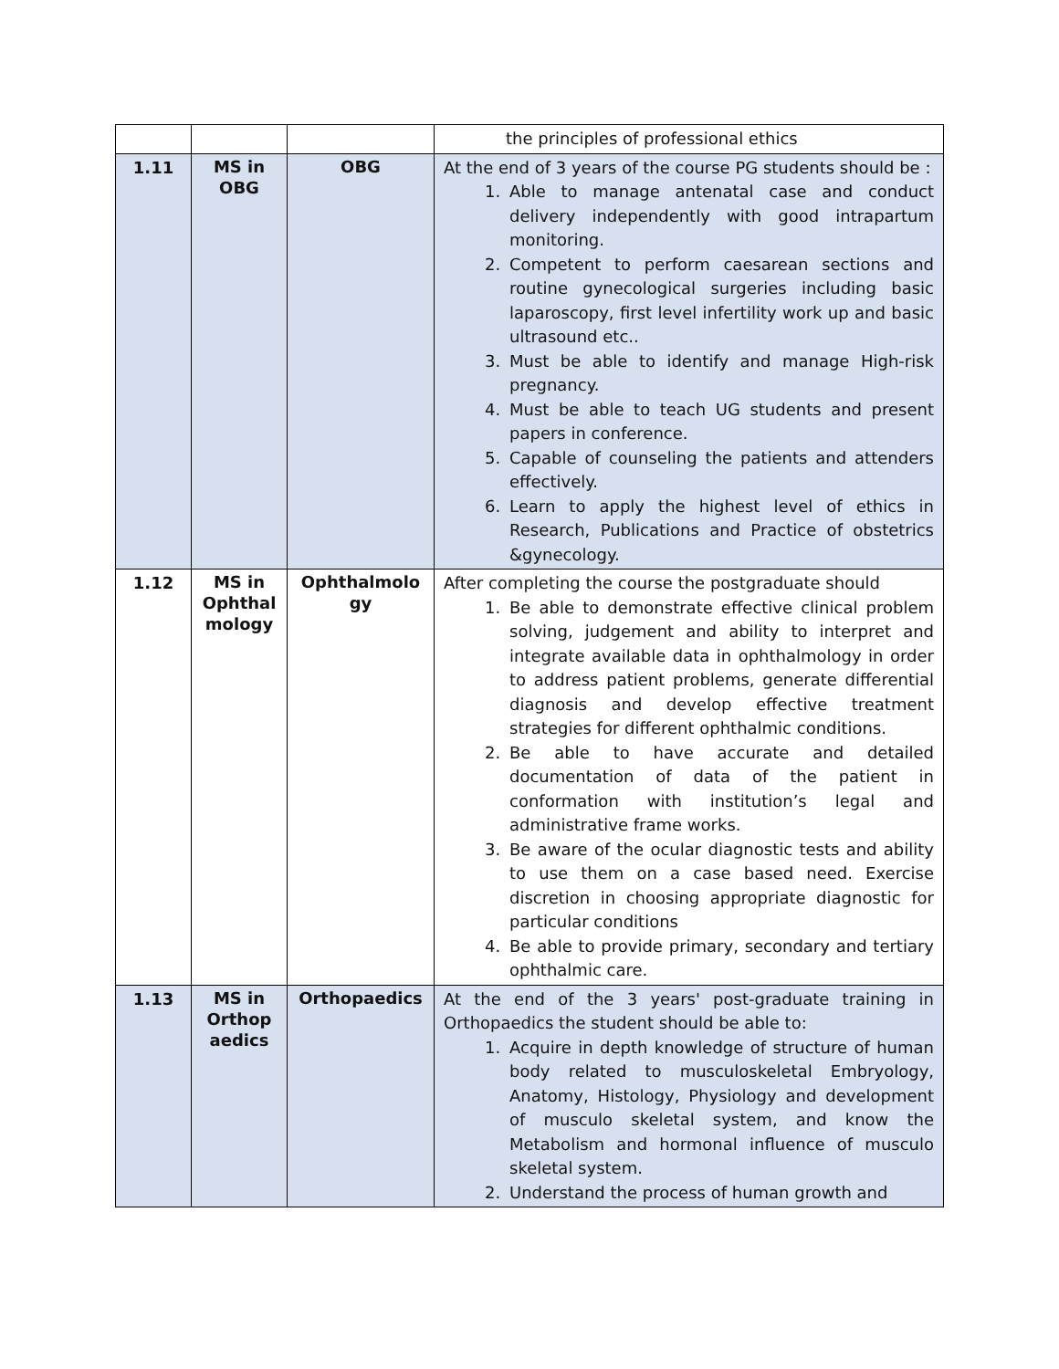| | | | the principles of professional ethics |
| 1.11 | MS in OBG | OBG | At the end of 3 years of the course PG students should be : 1. Able to manage antenatal case and conduct delivery independently with good intrapartum monitoring. 2. Competent to perform caesarean sections and routine gynecological surgeries including basic laparoscopy, first level infertility work up and basic ultrasound etc.. 3. Must be able to identify and manage High-risk pregnancy. 4. Must be able to teach UG students and present papers in conference. 5. Capable of counseling the patients and attenders effectively. 6. Learn to apply the highest level of ethics in Research, Publications and Practice of obstetrics &gynecology. |
| 1.12 | MS in Ophthal mology | Ophthalmolo gy | After completing the course the postgraduate should 1. Be able to demonstrate effective clinical problem solving, judgement and ability to interpret and integrate available data in ophthalmology in order to address patient problems, generate differential diagnosis and develop effective treatment strategies for different ophthalmic conditions. 2. Be able to have accurate and detailed documentation of data of the patient in conformation with institution’s legal and administrative frame works. 3. Be aware of the ocular diagnostic tests and ability to use them on a case based need. Exercise discretion in choosing appropriate diagnostic for particular conditions 4. Be able to provide primary, secondary and tertiary ophthalmic care. |
| 1.13 | MS in Orthop aedics | Orthopaedics | At the end of the 3 years' post-graduate training in Orthopaedics the student should be able to: 1. Acquire in depth knowledge of structure of human body related to musculoskeletal Embryology, Anatomy, Histology, Physiology and development of musculo skeletal system, and know the Metabolism and hormonal influence of musculo skeletal system. 2. Understand the process of human growth and |